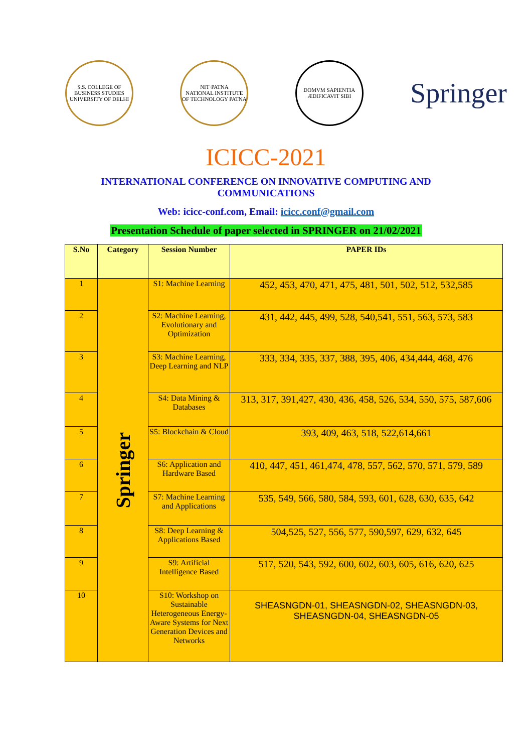S.S. COLLEGE OF BUSINESS STUDIES
UNIVERSITY OF DELHI
NIT·PATNA
NATIONAL INSTITUTE OF TECHNOLOGY PATNA
DOMVM SAPIENTIA ÆDIFICAVIT SIBI
Springer
ICICC-2021
INTERNATIONAL CONFERENCE ON INNOVATIVE COMPUTING AND COMMUNICATIONS
Web: icicc-conf.com, Email: icicc.conf@gmail.com
Presentation Schedule of paper selected in SPRINGER on 21/02/2021
| S.No | Category | Session Number | PAPER IDs |
| --- | --- | --- | --- |
| 1 | Springer | S1: Machine Learning | 452, 453, 470, 471, 475, 481, 501, 502, 512, 532,585 |
| 2 | | S2: Machine Learning, Evolutionary and Optimization | 431, 442, 445, 499, 528, 540,541, 551, 563, 573, 583 |
| 3 | | S3: Machine Learning, Deep Learning and NLP | 333, 334, 335, 337, 388, 395, 406, 434,444, 468, 476 |
| 4 | | S4: Data Mining & Databases | 313, 317, 391,427, 430, 436, 458, 526, 534, 550, 575, 587,606 |
| 5 | | S5: Blockchain & Cloud | 393, 409, 463, 518, 522,614,661 |
| 6 | | S6: Application and Hardware Based | 410, 447, 451, 461,474, 478, 557, 562, 570, 571, 579, 589 |
| 7 | | S7: Machine Learning and Applications | 535, 549, 566, 580, 584, 593, 601, 628, 630, 635, 642 |
| 8 | | S8: Deep Learning & Applications Based | 504,525, 527, 556, 577, 590,597, 629, 632, 645 |
| 9 | | S9: Artificial Intelligence Based | 517, 520, 543, 592, 600, 602, 603, 605, 616, 620, 625 |
| 10 | | S10: Workshop on Sustainable Heterogeneous Energy-Aware Systems for Next Generation Devices and Networks | SHEASNGDN-01, SHEASNGDN-02, SHEASNGDN-03, SHEASNGDN-04, SHEASNGDN-05 |